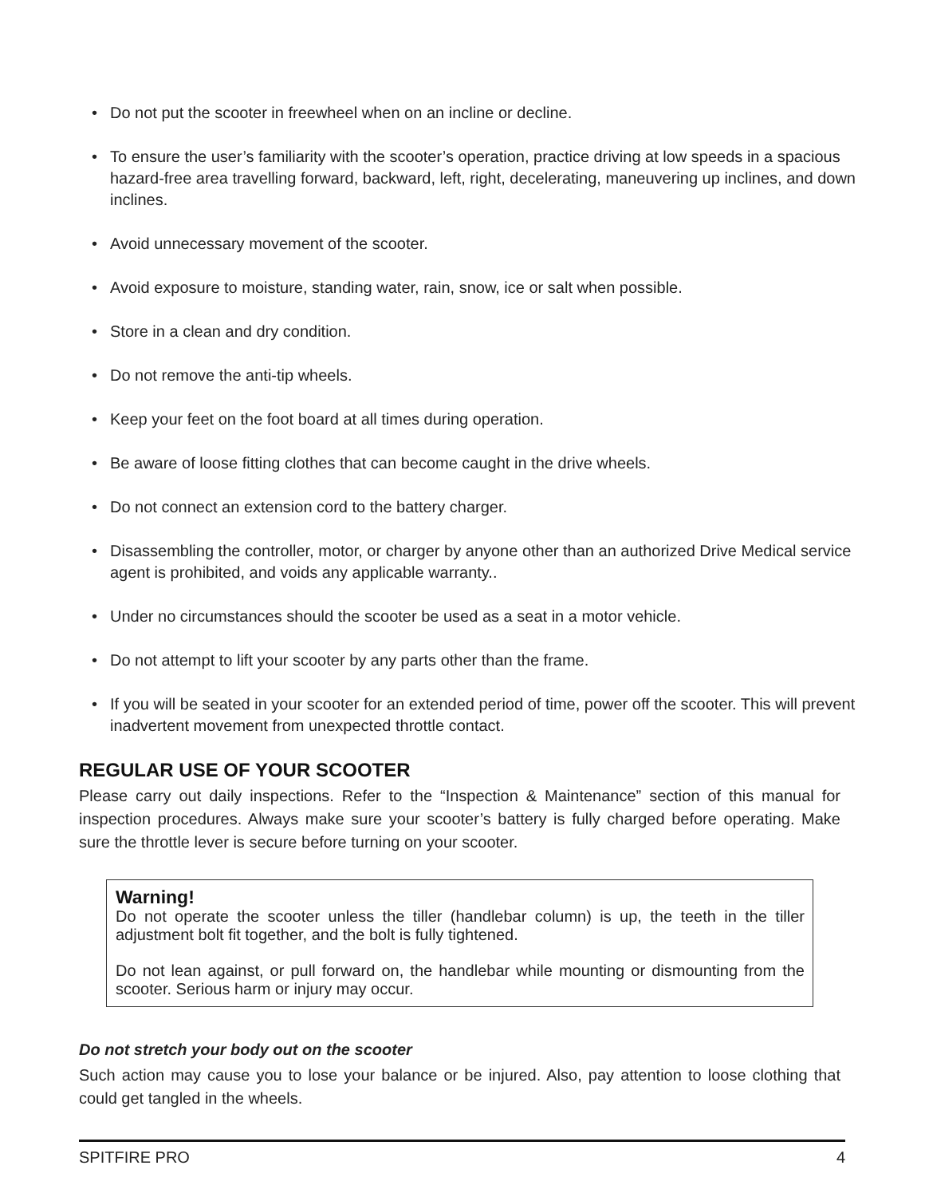• Do not put the scooter in freewheel when on an incline or decline.
• To ensure the user’s familiarity with the scooter’s operation, practice driving at low speeds in a spacious hazard-free area travelling forward, backward, left, right, decelerating, maneuvering up inclines, and down inclines.
• Avoid unnecessary movement of the scooter.
• Avoid exposure to moisture, standing water, rain, snow, ice or salt when possible.
• Store in a clean and dry condition.
• Do not remove the anti-tip wheels.
• Keep your feet on the foot board at all times during operation.
• Be aware of loose fitting clothes that can become caught in the drive wheels.
• Do not connect an extension cord to the battery charger.
• Disassembling the controller, motor, or charger by anyone other than an authorized Drive Medical service agent is prohibited, and voids any applicable warranty..
• Under no circumstances should the scooter be used as a seat in a motor vehicle.
• Do not attempt to lift your scooter by any parts other than the frame.
• If you will be seated in your scooter for an extended period of time, power off the scooter. This will prevent inadvertent movement from unexpected throttle contact.
REGULAR USE OF YOUR SCOOTER
Please carry out daily inspections. Refer to the “Inspection & Maintenance” section of this manual for inspection procedures. Always make sure your scooter’s battery is fully charged before operating. Make sure the throttle lever is secure before turning on your scooter.
Warning!
Do not operate the scooter unless the tiller (handlebar column) is up, the teeth in the tiller adjustment bolt fit together, and the bolt is fully tightened.
Do not lean against, or pull forward on, the handlebar while mounting or dismounting from the scooter. Serious harm or injury may occur.
Do not stretch your body out on the scooter
Such action may cause you to lose your balance or be injured. Also, pay attention to loose clothing that could get tangled in the wheels.
SPITFIRE PRO 4